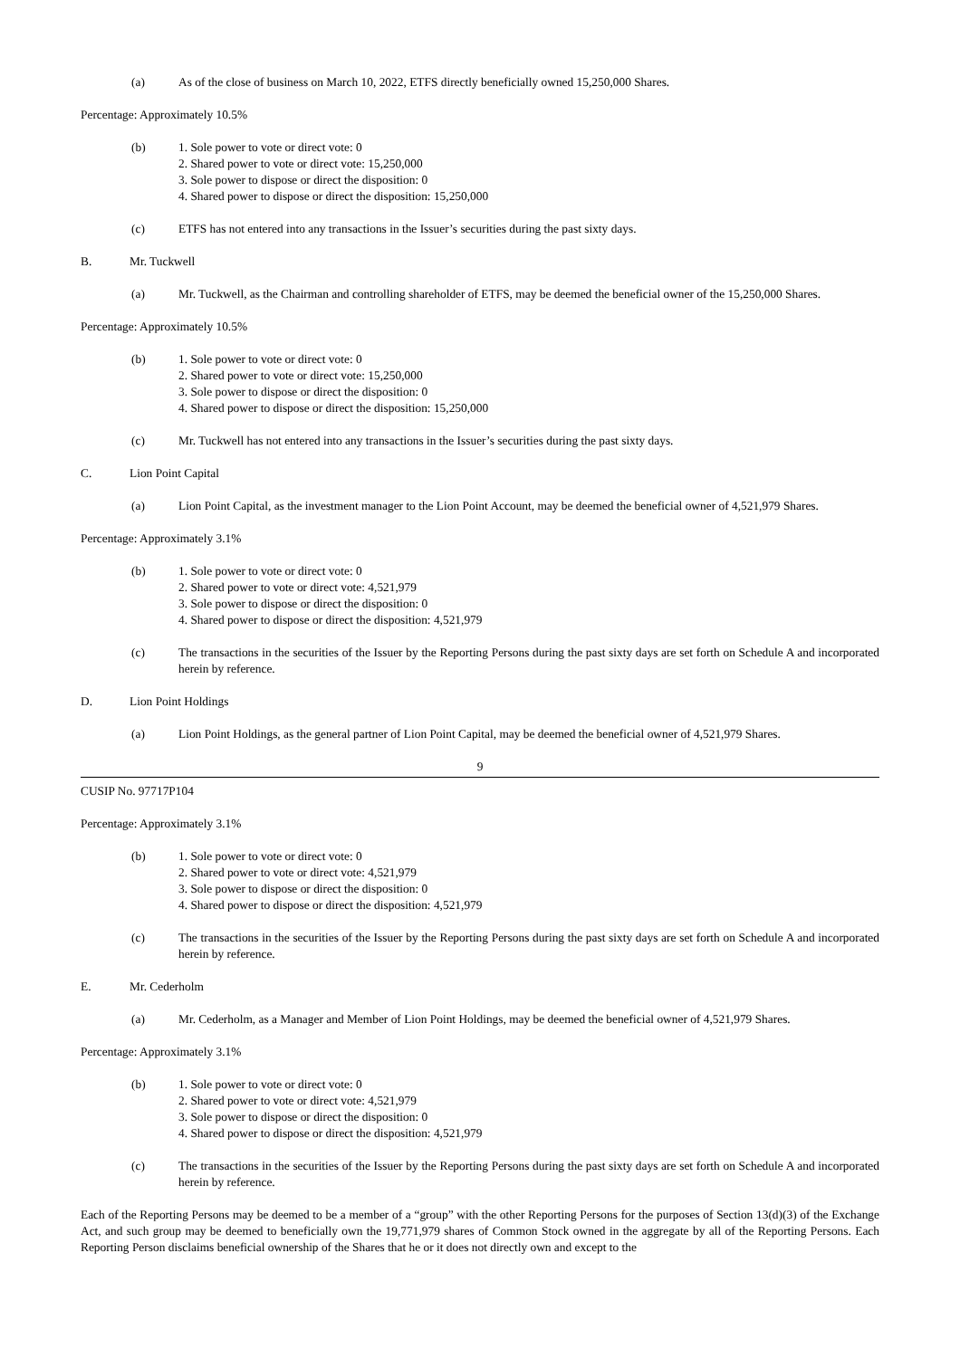(a) As of the close of business on March 10, 2022, ETFS directly beneficially owned 15,250,000 Shares.
Percentage: Approximately 10.5%
(b) 1. Sole power to vote or direct vote: 0
2. Shared power to vote or direct vote: 15,250,000
3. Sole power to dispose or direct the disposition: 0
4. Shared power to dispose or direct the disposition: 15,250,000
(c) ETFS has not entered into any transactions in the Issuer’s securities during the past sixty days.
B. Mr. Tuckwell
(a) Mr. Tuckwell, as the Chairman and controlling shareholder of ETFS, may be deemed the beneficial owner of the 15,250,000 Shares.
Percentage: Approximately 10.5%
(b) 1. Sole power to vote or direct vote: 0
2. Shared power to vote or direct vote: 15,250,000
3. Sole power to dispose or direct the disposition: 0
4. Shared power to dispose or direct the disposition: 15,250,000
(c) Mr. Tuckwell has not entered into any transactions in the Issuer’s securities during the past sixty days.
C. Lion Point Capital
(a) Lion Point Capital, as the investment manager to the Lion Point Account, may be deemed the beneficial owner of 4,521,979 Shares.
Percentage: Approximately 3.1%
(b) 1. Sole power to vote or direct vote: 0
2. Shared power to vote or direct vote: 4,521,979
3. Sole power to dispose or direct the disposition: 0
4. Shared power to dispose or direct the disposition: 4,521,979
(c) The transactions in the securities of the Issuer by the Reporting Persons during the past sixty days are set forth on Schedule A and incorporated herein by reference.
D. Lion Point Holdings
(a) Lion Point Holdings, as the general partner of Lion Point Capital, may be deemed the beneficial owner of 4,521,979 Shares.
9
CUSIP No. 97717P104
Percentage: Approximately 3.1%
(b) 1. Sole power to vote or direct vote: 0
2. Shared power to vote or direct vote: 4,521,979
3. Sole power to dispose or direct the disposition: 0
4. Shared power to dispose or direct the disposition: 4,521,979
(c) The transactions in the securities of the Issuer by the Reporting Persons during the past sixty days are set forth on Schedule A and incorporated herein by reference.
E. Mr. Cederholm
(a) Mr. Cederholm, as a Manager and Member of Lion Point Holdings, may be deemed the beneficial owner of 4,521,979 Shares.
Percentage: Approximately 3.1%
(b) 1. Sole power to vote or direct vote: 0
2. Shared power to vote or direct vote: 4,521,979
3. Sole power to dispose or direct the disposition: 0
4. Shared power to dispose or direct the disposition: 4,521,979
(c) The transactions in the securities of the Issuer by the Reporting Persons during the past sixty days are set forth on Schedule A and incorporated herein by reference.
Each of the Reporting Persons may be deemed to be a member of a “group” with the other Reporting Persons for the purposes of Section 13(d)(3) of the Exchange Act, and such group may be deemed to beneficially own the 19,771,979 shares of Common Stock owned in the aggregate by all of the Reporting Persons. Each Reporting Person disclaims beneficial ownership of the Shares that he or it does not directly own and except to the